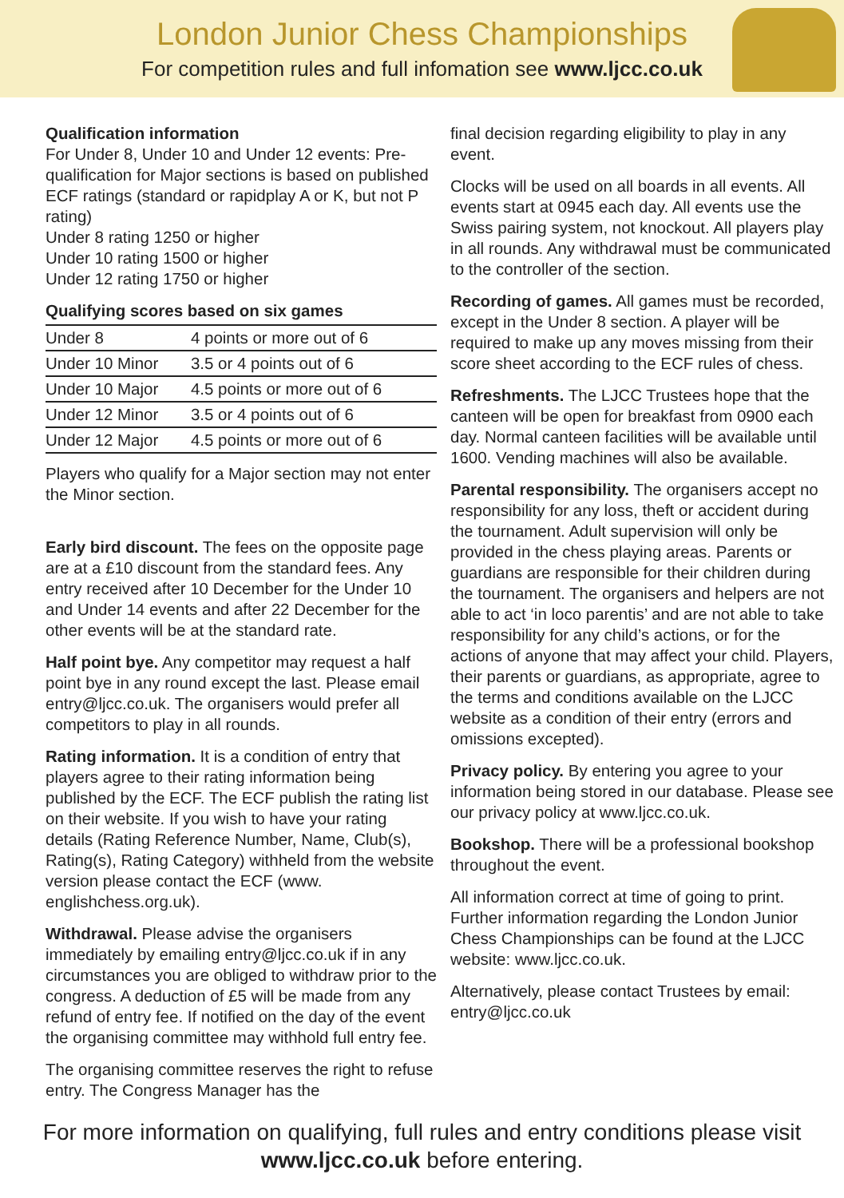London Junior Chess Championships
For competition rules and full infomation see www.ljcc.co.uk
Qualification information
For Under 8, Under 10 and Under 12 events: Pre-qualification for Major sections is based on published ECF ratings (standard or rapidplay A or K, but not P rating)
Under 8 rating 1250 or higher
Under 10 rating 1500 or higher
Under 12 rating 1750 or higher
| Qualifying scores based on six games | |
| --- | --- |
| Under 8 | 4 points or more out of 6 |
| Under 10 Minor | 3.5 or 4 points out of 6 |
| Under 10 Major | 4.5 points or more out of 6 |
| Under 12 Minor | 3.5 or 4 points out of 6 |
| Under 12 Major | 4.5 points or more out of 6 |
Players who qualify for a Major section may not enter the Minor section.
Early bird discount. The fees on the opposite page are at a £10 discount from the standard fees. Any entry received after 10 December for the Under 10 and Under 14 events and after 22 December for the other events will be at the standard rate.
Half point bye. Any competitor may request a half point bye in any round except the last. Please email entry@ljcc.co.uk. The organisers would prefer all competitors to play in all rounds.
Rating information. It is a condition of entry that players agree to their rating information being published by the ECF. The ECF publish the rating list on their website. If you wish to have your rating details (Rating Reference Number, Name, Club(s), Rating(s), Rating Category) withheld from the website version please contact the ECF (www. englishchess.org.uk).
Withdrawal. Please advise the organisers immediately by emailing entry@ljcc.co.uk if in any circumstances you are obliged to withdraw prior to the congress. A deduction of £5 will be made from any refund of entry fee. If notified on the day of the event the organising committee may withhold full entry fee.
The organising committee reserves the right to refuse entry. The Congress Manager has the
final decision regarding eligibility to play in any event.
Clocks will be used on all boards in all events. All events start at 0945 each day. All events use the Swiss pairing system, not knockout. All players play in all rounds. Any withdrawal must be communicated to the controller of the section.
Recording of games. All games must be recorded, except in the Under 8 section. A player will be required to make up any moves missing from their score sheet according to the ECF rules of chess.
Refreshments. The LJCC Trustees hope that the canteen will be open for breakfast from 0900 each day. Normal canteen facilities will be available until 1600. Vending machines will also be available.
Parental responsibility. The organisers accept no responsibility for any loss, theft or accident during the tournament. Adult supervision will only be provided in the chess playing areas. Parents or guardians are responsible for their children during the tournament. The organisers and helpers are not able to act ‘in loco parentis’ and are not able to take responsibility for any child’s actions, or for the actions of anyone that may affect your child. Players, their parents or guardians, as appropriate, agree to the terms and conditions available on the LJCC website as a condition of their entry (errors and omissions excepted).
Privacy policy. By entering you agree to your information being stored in our database. Please see our privacy policy at www.ljcc.co.uk.
Bookshop. There will be a professional bookshop throughout the event.
All information correct at time of going to print. Further information regarding the London Junior Chess Championships can be found at the LJCC website: www.ljcc.co.uk.
Alternatively, please contact Trustees by email: entry@ljcc.co.uk
For more information on qualifying, full rules and entry conditions please visit
www.ljcc.co.uk before entering.